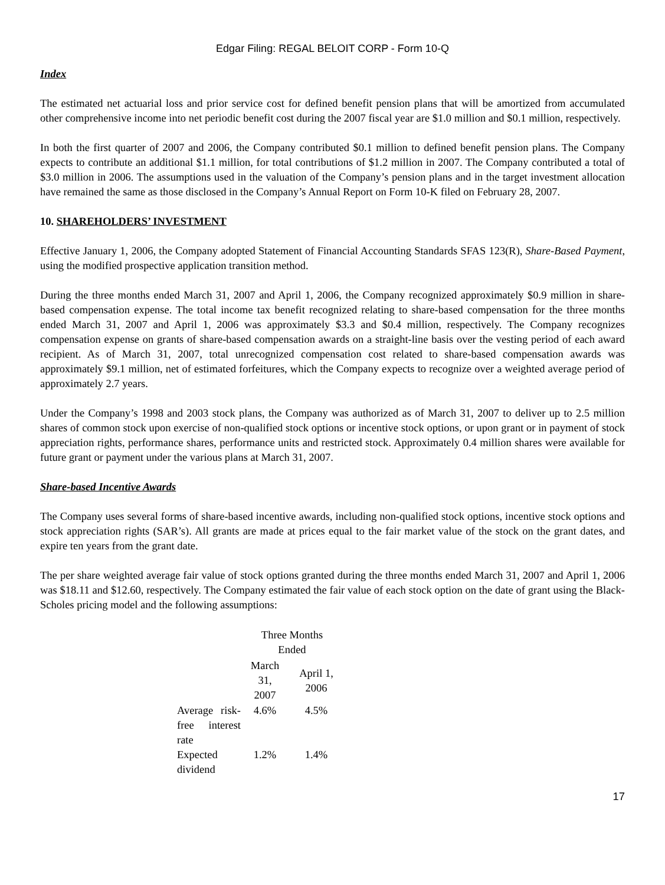Edgar Filing: REGAL BELOIT CORP - Form 10-Q
Index
The estimated net actuarial loss and prior service cost for defined benefit pension plans that will be amortized from accumulated other comprehensive income into net periodic benefit cost during the 2007 fiscal year are $1.0 million and $0.1 million, respectively.
In both the first quarter of 2007 and 2006, the Company contributed $0.1 million to defined benefit pension plans. The Company expects to contribute an additional $1.1 million, for total contributions of $1.2 million in 2007. The Company contributed a total of $3.0 million in 2006. The assumptions used in the valuation of the Company’s pension plans and in the target investment allocation have remained the same as those disclosed in the Company’s Annual Report on Form 10-K filed on February 28, 2007.
10. SHAREHOLDERS’ INVESTMENT
Effective January 1, 2006, the Company adopted Statement of Financial Accounting Standards SFAS 123(R), Share-Based Payment, using the modified prospective application transition method.
During the three months ended March 31, 2007 and April 1, 2006, the Company recognized approximately $0.9 million in share-based compensation expense. The total income tax benefit recognized relating to share-based compensation for the three months ended March 31, 2007 and April 1, 2006 was approximately $3.3 and $0.4 million, respectively. The Company recognizes compensation expense on grants of share-based compensation awards on a straight-line basis over the vesting period of each award recipient. As of March 31, 2007, total unrecognized compensation cost related to share-based compensation awards was approximately $9.1 million, net of estimated forfeitures, which the Company expects to recognize over a weighted average period of approximately 2.7 years.
Under the Company’s 1998 and 2003 stock plans, the Company was authorized as of March 31, 2007 to deliver up to 2.5 million shares of common stock upon exercise of non-qualified stock options or incentive stock options, or upon grant or in payment of stock appreciation rights, performance shares, performance units and restricted stock. Approximately 0.4 million shares were available for future grant or payment under the various plans at March 31, 2007.
Share-based Incentive Awards
The Company uses several forms of share-based incentive awards, including non-qualified stock options, incentive stock options and stock appreciation rights (SAR’s). All grants are made at prices equal to the fair market value of the stock on the grant dates, and expire ten years from the grant date.
The per share weighted average fair value of stock options granted during the three months ended March 31, 2007 and April 1, 2006 was $18.11 and $12.60, respectively. The Company estimated the fair value of each stock option on the date of grant using the Black-Scholes pricing model and the following assumptions:
| | Three Months Ended | |
| --- | --- | --- |
| | March 31, 2007 | April 1, 2006 |
| Average risk-free interest rate | 4.6% | 4.5% |
| Expected dividend | 1.2% | 1.4% |
17